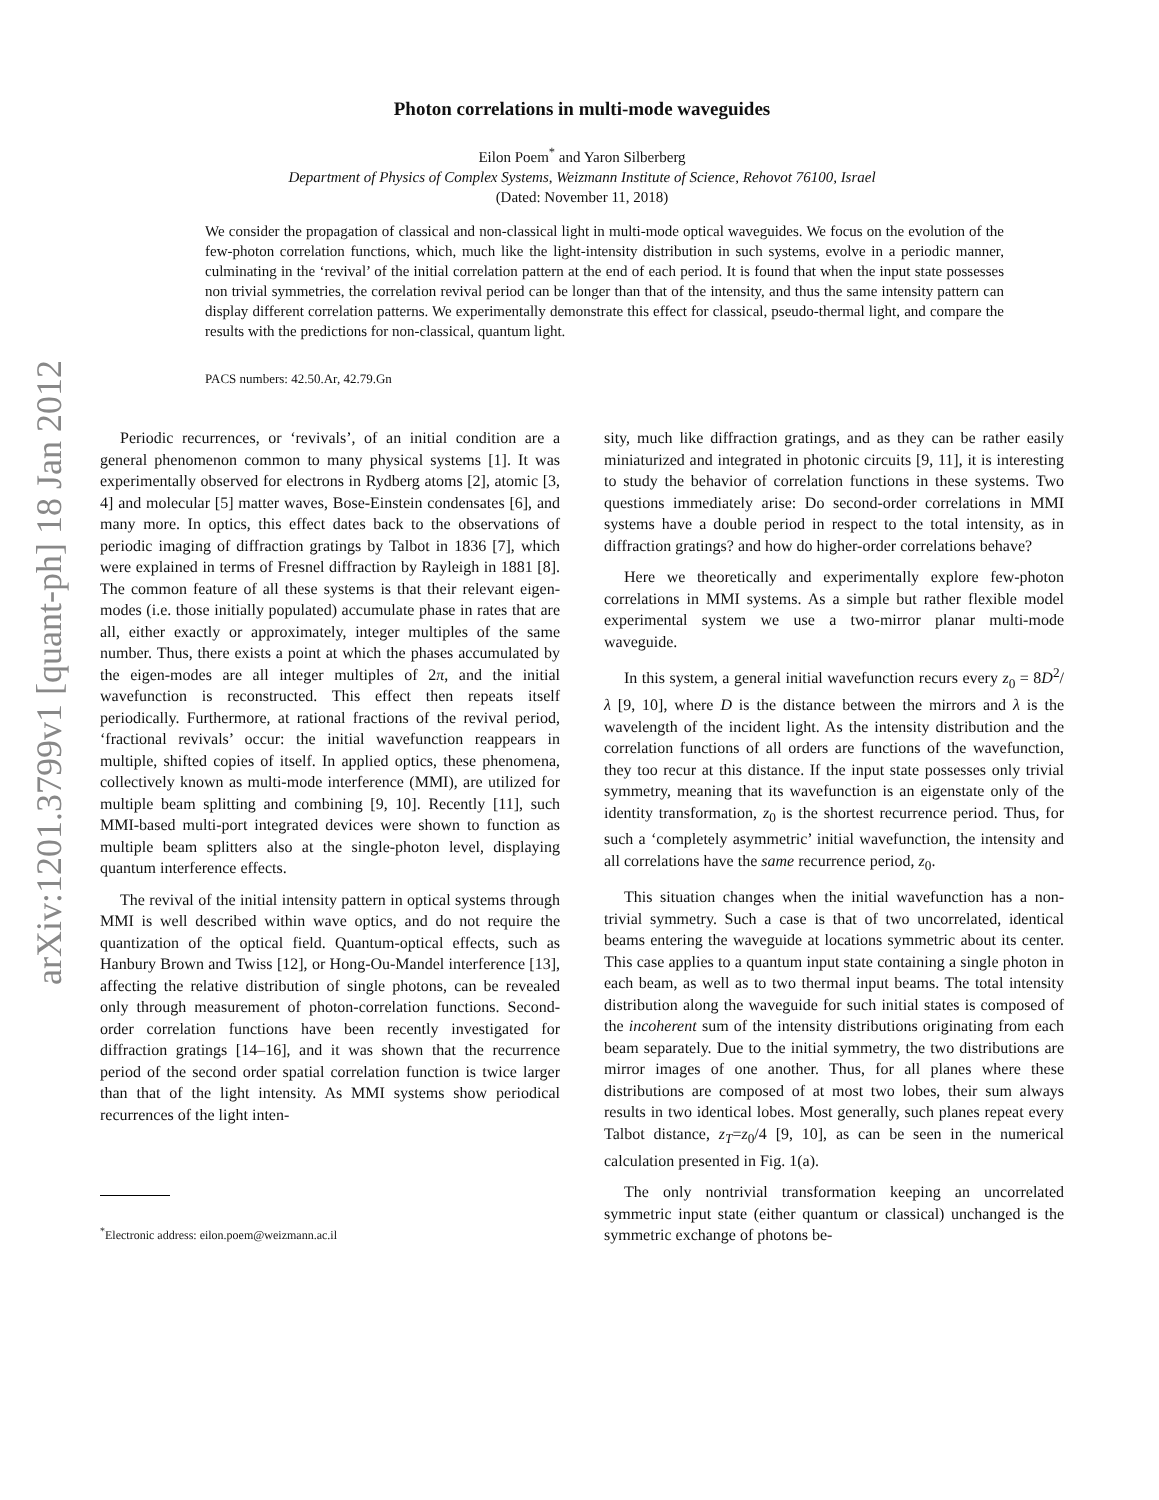arXiv:1201.3799v1 [quant-ph] 18 Jan 2012
Photon correlations in multi-mode waveguides
Eilon Poem<sup>*</sup> and Yaron Silberberg
Department of Physics of Complex Systems, Weizmann Institute of Science, Rehovot 76100, Israel
(Dated: November 11, 2018)
We consider the propagation of classical and non-classical light in multi-mode optical waveguides. We focus on the evolution of the few-photon correlation functions, which, much like the light-intensity distribution in such systems, evolve in a periodic manner, culminating in the ‘revival’ of the initial correlation pattern at the end of each period. It is found that when the input state possesses non trivial symmetries, the correlation revival period can be longer than that of the intensity, and thus the same intensity pattern can display different correlation patterns. We experimentally demonstrate this effect for classical, pseudo-thermal light, and compare the results with the predictions for non-classical, quantum light.
PACS numbers: 42.50.Ar, 42.79.Gn
Periodic recurrences, or ‘revivals’, of an initial condition are a general phenomenon common to many physical systems [1]. It was experimentally observed for electrons in Rydberg atoms [2], atomic [3, 4] and molecular [5] matter waves, Bose-Einstein condensates [6], and many more. In optics, this effect dates back to the observations of periodic imaging of diffraction gratings by Talbot in 1836 [7], which were explained in terms of Fresnel diffraction by Rayleigh in 1881 [8]. The common feature of all these systems is that their relevant eigen-modes (i.e. those initially populated) accumulate phase in rates that are all, either exactly or approximately, integer multiples of the same number. Thus, there exists a point at which the phases accumulated by the eigen-modes are all integer multiples of 2π, and the initial wavefunction is reconstructed. This effect then repeats itself periodically. Furthermore, at rational fractions of the revival period, ‘fractional revivals’ occur: the initial wavefunction reappears in multiple, shifted copies of itself. In applied optics, these phenomena, collectively known as multi-mode interference (MMI), are utilized for multiple beam splitting and combining [9, 10]. Recently [11], such MMI-based multi-port integrated devices were shown to function as multiple beam splitters also at the single-photon level, displaying quantum interference effects.
The revival of the initial intensity pattern in optical systems through MMI is well described within wave optics, and do not require the quantization of the optical field. Quantum-optical effects, such as Hanbury Brown and Twiss [12], or Hong-Ou-Mandel interference [13], affecting the relative distribution of single photons, can be revealed only through measurement of photon-correlation functions. Second-order correlation functions have been recently investigated for diffraction gratings [14–16], and it was shown that the recurrence period of the second order spatial correlation function is twice larger than that of the light intensity. As MMI systems show periodical recurrences of the light inten-
<sup>*</sup> Electronic address: eilon.poem@weizmann.ac.il
sity, much like diffraction gratings, and as they can be rather easily miniaturized and integrated in photonic circuits [9, 11], it is interesting to study the behavior of correlation functions in these systems. Two questions immediately arise: Do second-order correlations in MMI systems have a double period in respect to the total intensity, as in diffraction gratings? and how do higher-order correlations behave?
Here we theoretically and experimentally explore few-photon correlations in MMI systems. As a simple but rather flexible model experimental system we use a two-mirror planar multi-mode waveguide.
In this system, a general initial wavefunction recurs every z<sub>0</sub> = 8D<sup>2</sup>/λ [9, 10], where D is the distance between the mirrors and λ is the wavelength of the incident light. As the intensity distribution and the correlation functions of all orders are functions of the wavefunction, they too recur at this distance. If the input state possesses only trivial symmetry, meaning that its wavefunction is an eigenstate only of the identity transformation, z<sub>0</sub> is the shortest recurrence period. Thus, for such a ‘completely asymmetric’ initial wavefunction, the intensity and all correlations have the same recurrence period, z<sub>0</sub>.
This situation changes when the initial wavefunction has a non-trivial symmetry. Such a case is that of two uncorrelated, identical beams entering the waveguide at locations symmetric about its center. This case applies to a quantum input state containing a single photon in each beam, as well as to two thermal input beams. The total intensity distribution along the waveguide for such initial states is composed of the incoherent sum of the intensity distributions originating from each beam separately. Due to the initial symmetry, the two distributions are mirror images of one another. Thus, for all planes where these distributions are composed of at most two lobes, their sum always results in two identical lobes. Most generally, such planes repeat every Talbot distance, z<sub>T</sub>=z<sub>0</sub>/4 [9, 10], as can be seen in the numerical calculation presented in Fig. 1(a).
The only nontrivial transformation keeping an uncorrelated symmetric input state (either quantum or classical) unchanged is the symmetric exchange of photons be-